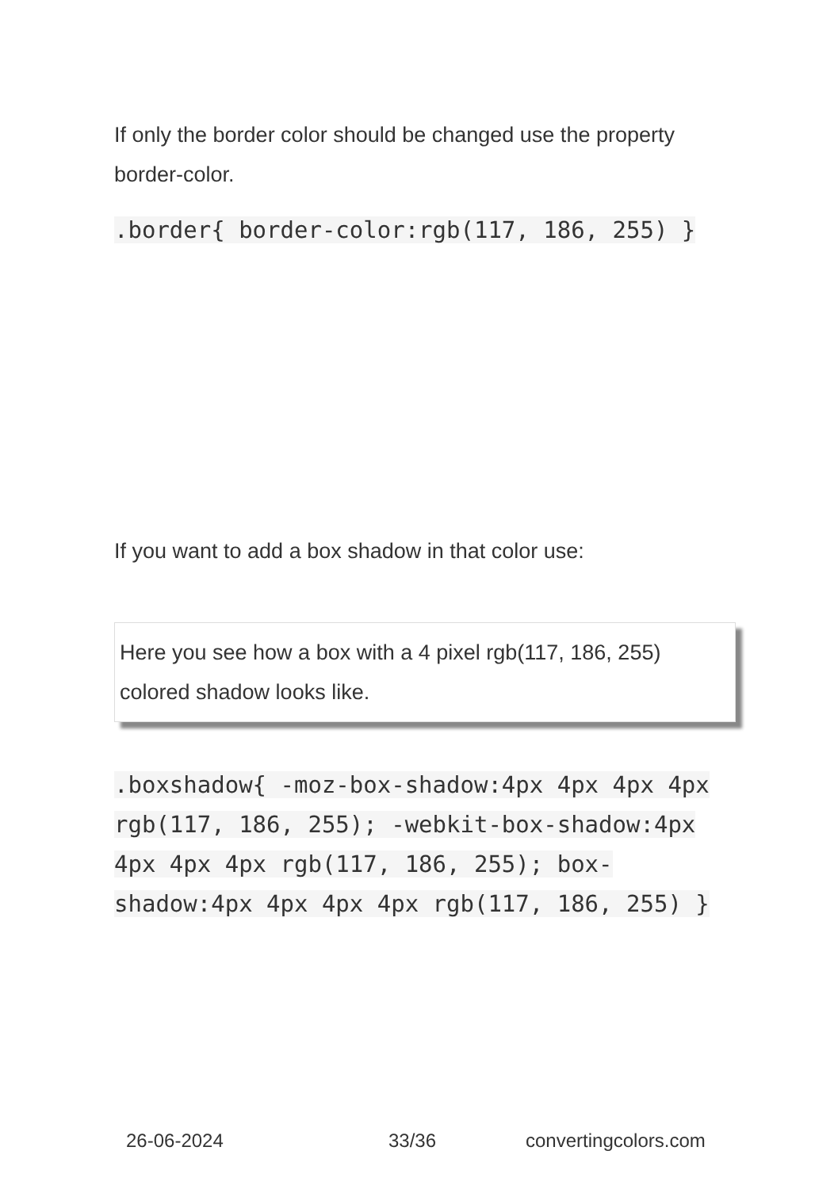If only the border color should be changed use the property border-color.
.border{ border-color:rgb(117, 186, 255) }
If you want to add a box shadow in that color use:
Here you see how a box with a 4 pixel rgb(117, 186, 255) colored shadow looks like.
.boxshadow{ -moz-box-shadow:4px 4px 4px 4px rgb(117, 186, 255); -webkit-box-shadow:4px 4px 4px 4px rgb(117, 186, 255); box-shadow:4px 4px 4px 4px rgb(117, 186, 255) }
26-06-2024 33/36 convertingcolors.com